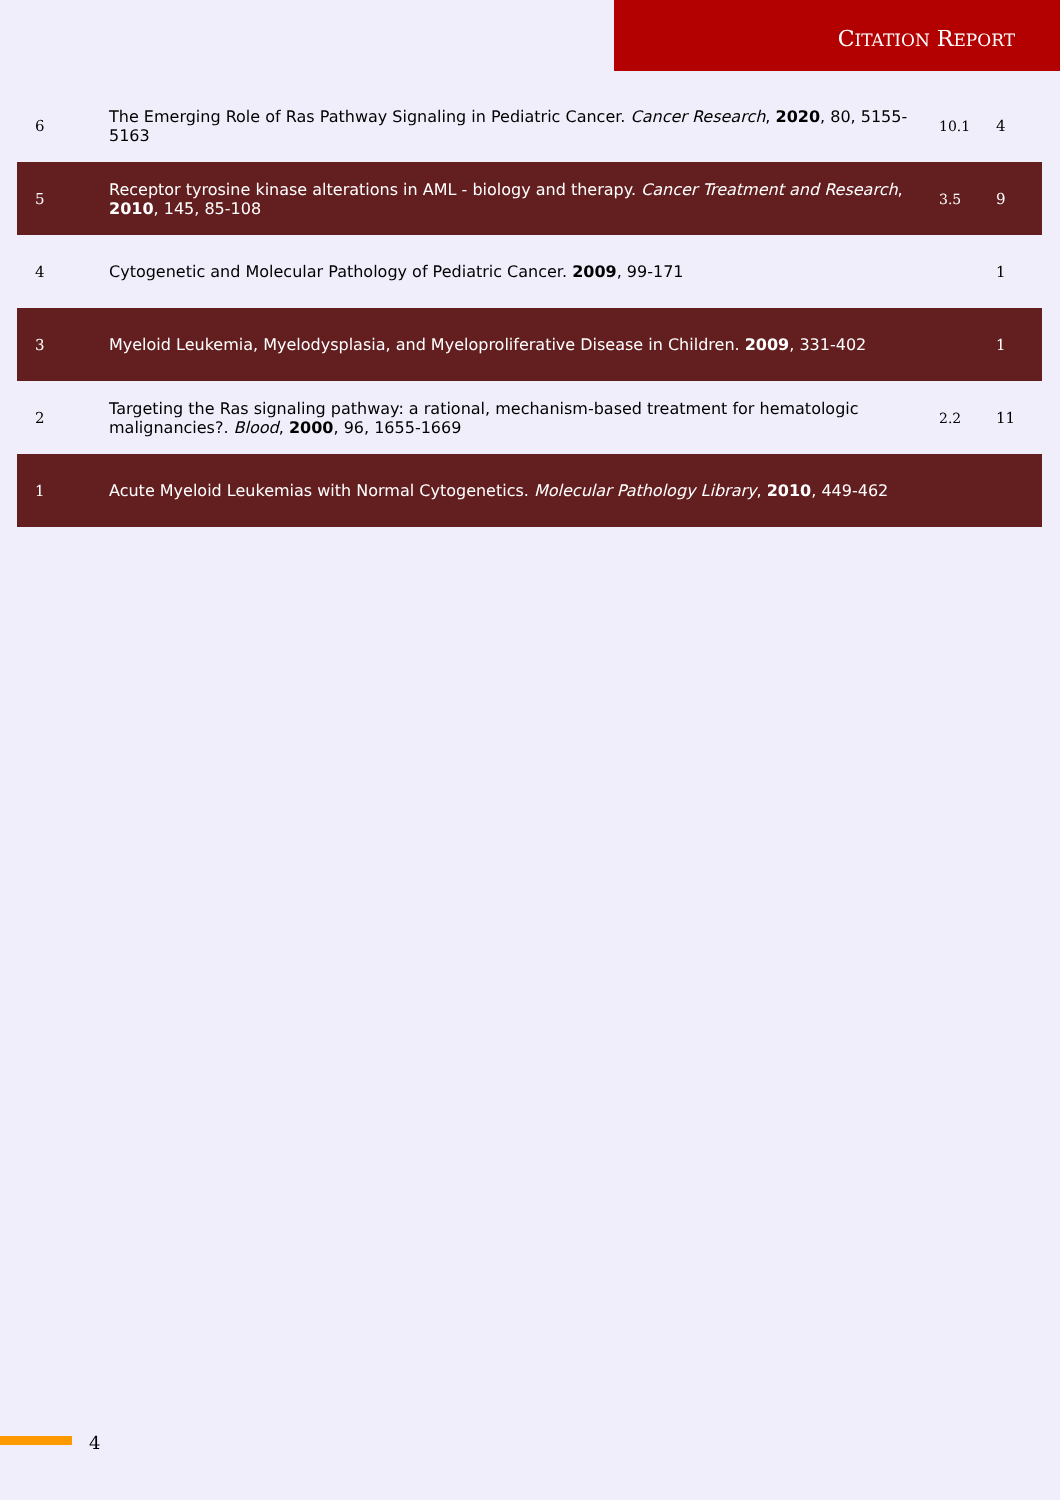CITATION REPORT
| 6 | The Emerging Role of Ras Pathway Signaling in Pediatric Cancer. Cancer Research , 2020 , 80, 5155-5163 | 10.1 | 4 |
| 5 | Receptor tyrosine kinase alterations in AML - biology and therapy. Cancer Treatment and Research , 2010 , 145, 85-108 | 3.5 | 9 |
| 4 | Cytogenetic and Molecular Pathology of Pediatric Cancer. 2009 , 99-171 | | 1 |
| 3 | Myeloid Leukemia, Myelodysplasia, and Myeloproliferative Disease in Children. 2009 , 331-402 | | 1 |
| 2 | Targeting the Ras signaling pathway: a rational, mechanism-based treatment for hematologic malignancies?. Blood , 2000 , 96, 1655-1669 | 2.2 | 11 |
| 1 | Acute Myeloid Leukemias with Normal Cytogenetics. Molecular Pathology Library , 2010 , 449-462 | | |
4